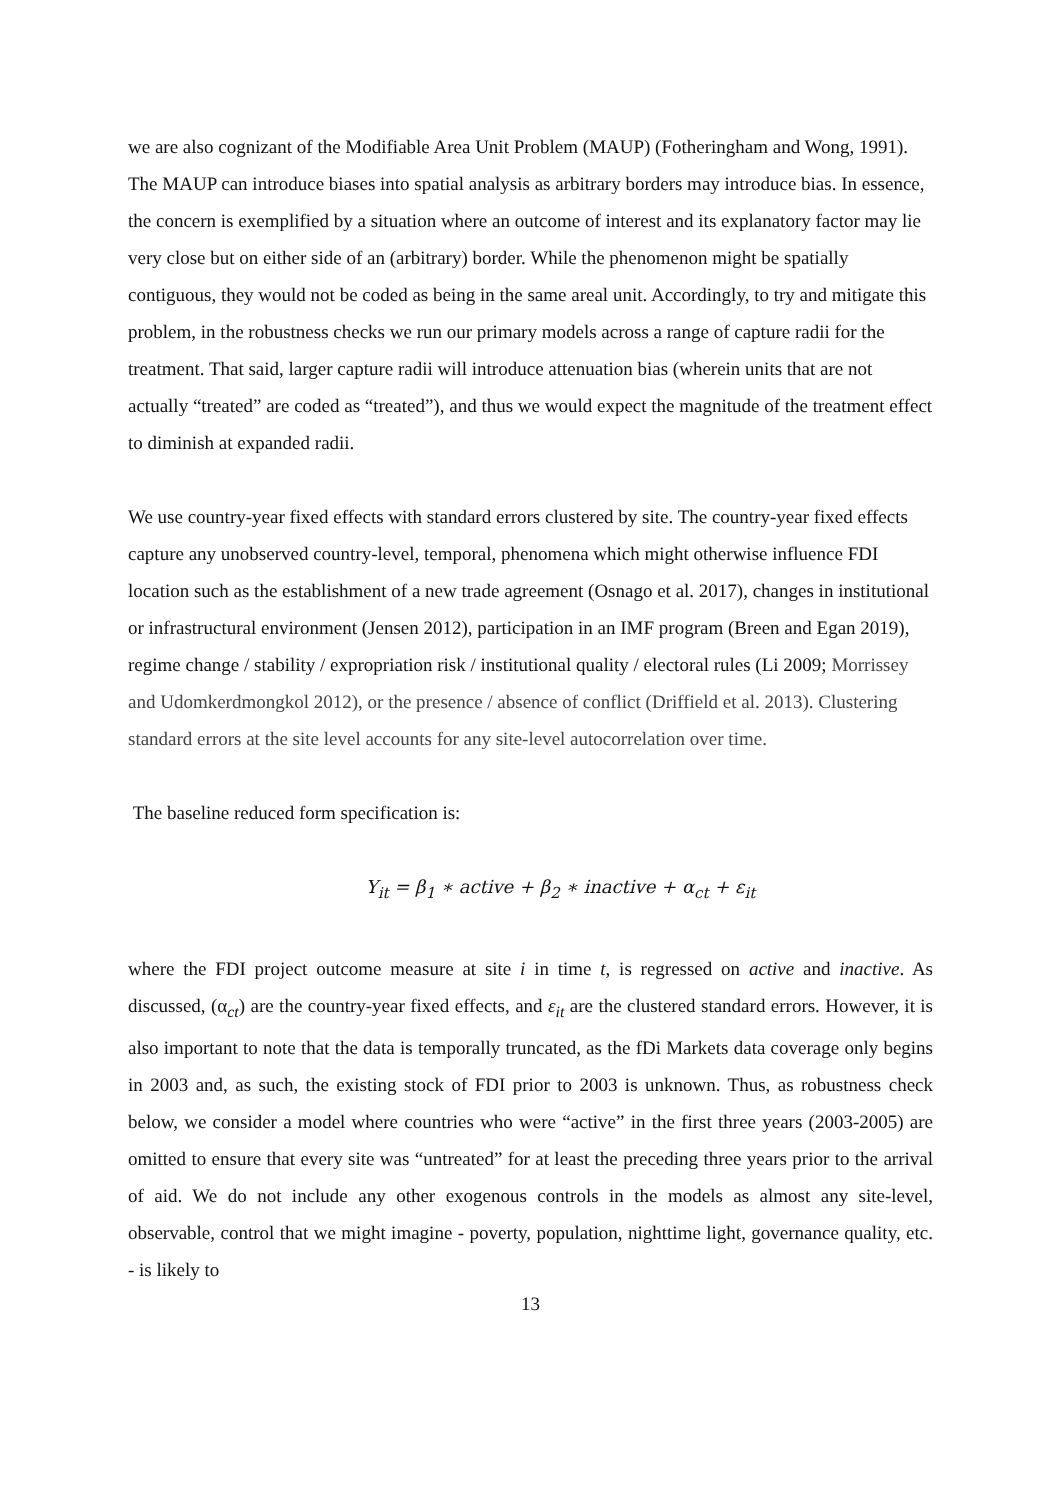we are also cognizant of the Modifiable Area Unit Problem (MAUP) (Fotheringham and Wong, 1991). The MAUP can introduce biases into spatial analysis as arbitrary borders may introduce bias. In essence, the concern is exemplified by a situation where an outcome of interest and its explanatory factor may lie very close but on either side of an (arbitrary) border. While the phenomenon might be spatially contiguous, they would not be coded as being in the same areal unit. Accordingly, to try and mitigate this problem, in the robustness checks we run our primary models across a range of capture radii for the treatment. That said, larger capture radii will introduce attenuation bias (wherein units that are not actually “treated” are coded as “treated”), and thus we would expect the magnitude of the treatment effect to diminish at expanded radii.
We use country-year fixed effects with standard errors clustered by site. The country-year fixed effects capture any unobserved country-level, temporal, phenomena which might otherwise influence FDI location such as the establishment of a new trade agreement (Osnago et al. 2017), changes in institutional or infrastructural environment (Jensen 2012), participation in an IMF program (Breen and Egan 2019), regime change / stability / expropriation risk / institutional quality / electoral rules (Li 2009; Morrissey and Udomkerdmongkol 2012), or the presence / absence of conflict (Driffield et al. 2013). Clustering standard errors at the site level accounts for any site-level autocorrelation over time.
The baseline reduced form specification is:
Y<sub>it</sub> = β<sub>1</sub> ∗ active + β<sub>2</sub> ∗ inactive + α<sub>ct</sub> + ε<sub>it</sub>
where the FDI project outcome measure at site i in time t, is regressed on active and inactive. As discussed, (α<sub>ct</sub>) are the country-year fixed effects, and ε<sub>it</sub> are the clustered standard errors. However, it is also important to note that the data is temporally truncated, as the fDi Markets data coverage only begins in 2003 and, as such, the existing stock of FDI prior to 2003 is unknown. Thus, as robustness check below, we consider a model where countries who were “active” in the first three years (2003-2005) are omitted to ensure that every site was “untreated” for at least the preceding three years prior to the arrival of aid. We do not include any other exogenous controls in the models as almost any site-level, observable, control that we might imagine - poverty, population, nighttime light, governance quality, etc. - is likely to
13